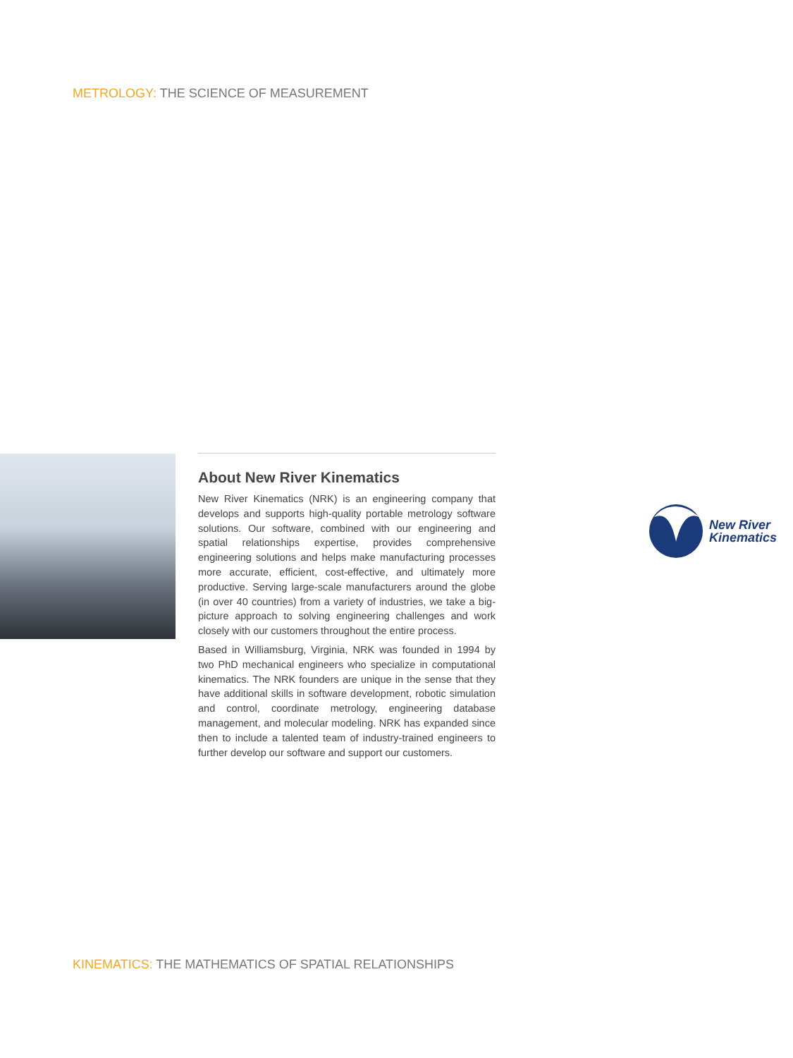METROLOGY: THE SCIENCE OF MEASUREMENT
About New River Kinematics
New River Kinematics (NRK) is an engineering company that develops and supports high-quality portable metrology software solutions. Our software, combined with our engineering and spatial relationships expertise, provides comprehensive engineering solutions and helps make manufacturing processes more accurate, efficient, cost-effective, and ultimately more productive. Serving large-scale manufacturers around the globe (in over 40 countries) from a variety of industries, we take a big-picture approach to solving engineering challenges and work closely with our customers throughout the entire process.
Based in Williamsburg, Virginia, NRK was founded in 1994 by two PhD mechanical engineers who specialize in computational kinematics. The NRK founders are unique in the sense that they have additional skills in software development, robotic simulation and control, coordinate metrology, engineering database management, and molecular modeling. NRK has expanded since then to include a talented team of industry-trained engineers to further develop our software and support our customers.
New River
Kinematics
KINEMATICS: THE MATHEMATICS OF SPATIAL RELATIONSHIPS